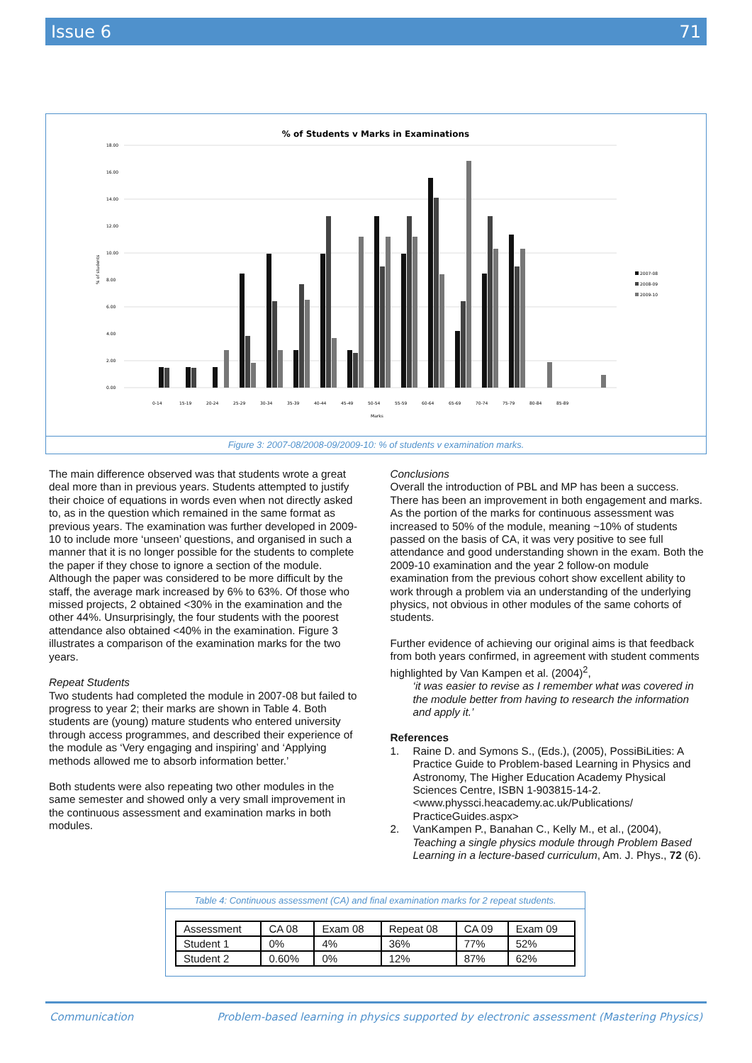Issue 6 71
% of Students v Marks in Examinations
18.00
16.00
14.00
12.00
10.00
8.00
6.00
4.00
2.00
0.00
% of students
0-14
15-19
20-24
25-29
30-34
35-39
40-44
45-49
50-54
55-59
60-64
65-69
70-74
75-79
80-84
85-89
Marks
2007-08
2008-09
2009-10
Figure 3: 2007-08/2008-09/2009-10: % of students v examination marks.
The main difference observed was that students wrote a great deal more than in previous years. Students attempted to justify their choice of equations in words even when not directly asked to, as in the question which remained in the same format as previous years. The examination was further developed in 2009-10 to include more ‘unseen’ questions, and organised in such a manner that it is no longer possible for the students to complete the paper if they chose to ignore a section of the module. Although the paper was considered to be more difficult by the staff, the average mark increased by 6% to 63%. Of those who missed projects, 2 obtained <30% in the examination and the other 44%. Unsurprisingly, the four students with the poorest attendance also obtained <40% in the examination. Figure 3 illustrates a comparison of the examination marks for the two years.
Repeat Students
Two students had completed the module in 2007-08 but failed to progress to year 2; their marks are shown in Table 4. Both students are (young) mature students who entered university through access programmes, and described their experience of the module as ‘Very engaging and inspiring’ and ‘Applying methods allowed me to absorb information better.’
Both students were also repeating two other modules in the same semester and showed only a very small improvement in the continuous assessment and examination marks in both modules.
Conclusions
Overall the introduction of PBL and MP has been a success. There has been an improvement in both engagement and marks. As the portion of the marks for continuous assessment was increased to 50% of the module, meaning ~10% of students passed on the basis of CA, it was very positive to see full attendance and good understanding shown in the exam. Both the 2009-10 examination and the year 2 follow-on module examination from the previous cohort show excellent ability to work through a problem via an understanding of the underlying physics, not obvious in other modules of the same cohorts of students.
Further evidence of achieving our original aims is that feedback from both years confirmed, in agreement with student comments highlighted by Van Kampen et al. (2004)<sup>2</sup>,
‘it was easier to revise as I remember what was covered in the module better from having to research the information and apply it.’
References
1. Raine D. and Symons S., (Eds.), (2005), PossiBiLities: A Practice Guide to Problem-based Learning in Physics and Astronomy, The Higher Education Academy Physical Sciences Centre, ISBN 1-903815-14-2. <www.physsci.heacademy.ac.uk/Publications/ PracticeGuides.aspx>
2. VanKampen P., Banahan C., Kelly M., et al., (2004), Teaching a single physics module through Problem Based Learning in a lecture-based curriculum, Am. J. Phys., 72 (6).
Table 4: Continuous assessment (CA) and final examination marks for 2 repeat students.
| Assessment | CA 08 | Exam 08 | Repeat 08 | CA 09 | Exam 09 |
| Student 1 | 0% | 4% | 36% | 77% | 52% |
| Student 2 | 0.60% | 0% | 12% | 87% | 62% |
Communication Problem-based learning in physics supported by electronic assessment (Mastering Physics)